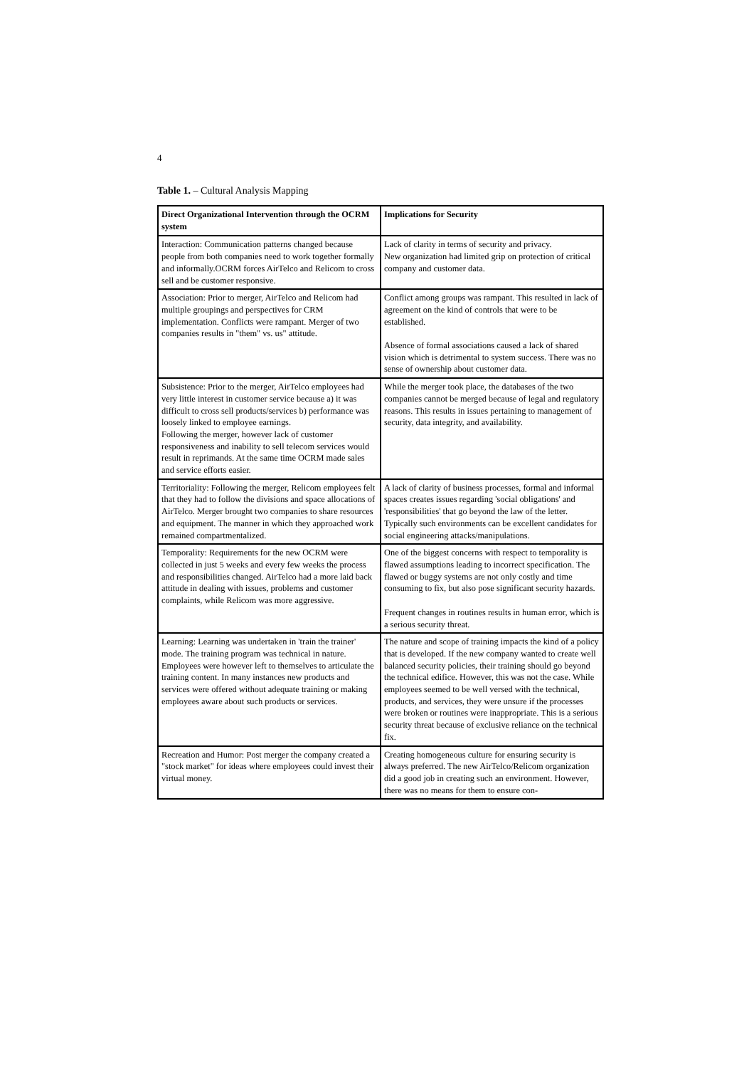4
Table 1. – Cultural Analysis Mapping
| Direct Organizational Intervention through the OCRM system | Implications for Security |
| --- | --- |
| Interaction: Communication patterns changed because people from both companies need to work together formally and informally.OCRM forces AirTelco and Relicom to cross sell and be customer responsive. | Lack of clarity in terms of security and privacy. New organization had limited grip on protection of critical company and customer data. |
| Association: Prior to merger, AirTelco and Relicom had multiple groupings and perspectives for CRM implementation. Conflicts were rampant. Merger of two companies results in "them" vs. us" attitude. | Conflict among groups was rampant. This resulted in lack of agreement on the kind of controls that were to be established. Absence of formal associations caused a lack of shared vision which is detrimental to system success. There was no sense of ownership about customer data. |
| Subsistence: Prior to the merger, AirTelco employees had very little interest in customer service because a) it was difficult to cross sell products/services b) performance was loosely linked to employee earnings. Following the merger, however lack of customer responsiveness and inability to sell telecom services would result in reprimands. At the same time OCRM made sales and service efforts easier. | While the merger took place, the databases of the two companies cannot be merged because of legal and regulatory reasons. This results in issues pertaining to management of security, data integrity, and availability. |
| Territoriality: Following the merger, Relicom employees felt that they had to follow the divisions and space allocations of AirTelco. Merger brought two companies to share resources and equipment. The manner in which they approached work remained compartmentalized. | A lack of clarity of business processes, formal and informal spaces creates issues regarding 'social obligations' and 'responsibilities' that go beyond the law of the letter. Typically such environments can be excellent candidates for social engineering attacks/manipulations. |
| Temporality: Requirements for the new OCRM were collected in just 5 weeks and every few weeks the process and responsibilities changed. AirTelco had a more laid back attitude in dealing with issues, problems and customer complaints, while Relicom was more aggressive. | One of the biggest concerns with respect to temporality is flawed assumptions leading to incorrect specification. The flawed or buggy systems are not only costly and time consuming to fix, but also pose significant security hazards. Frequent changes in routines results in human error, which is a serious security threat. |
| Learning: Learning was undertaken in 'train the trainer' mode. The training program was technical in nature. Employees were however left to themselves to articulate the training content. In many instances new products and services were offered without adequate training or making employees aware about such products or services. | The nature and scope of training impacts the kind of a policy that is developed. If the new company wanted to create well balanced security policies, their training should go beyond the technical edifice. However, this was not the case. While employees seemed to be well versed with the technical, products, and services, they were unsure if the processes were broken or routines were inappropriate. This is a serious security threat because of exclusive reliance on the technical fix. |
| Recreation and Humor: Post merger the company created a "stock market" for ideas where employees could invest their virtual money. | Creating homogeneous culture for ensuring security is always preferred. The new AirTelco/Relicom organization did a good job in creating such an environment. However, there was no means for them to ensure con- |